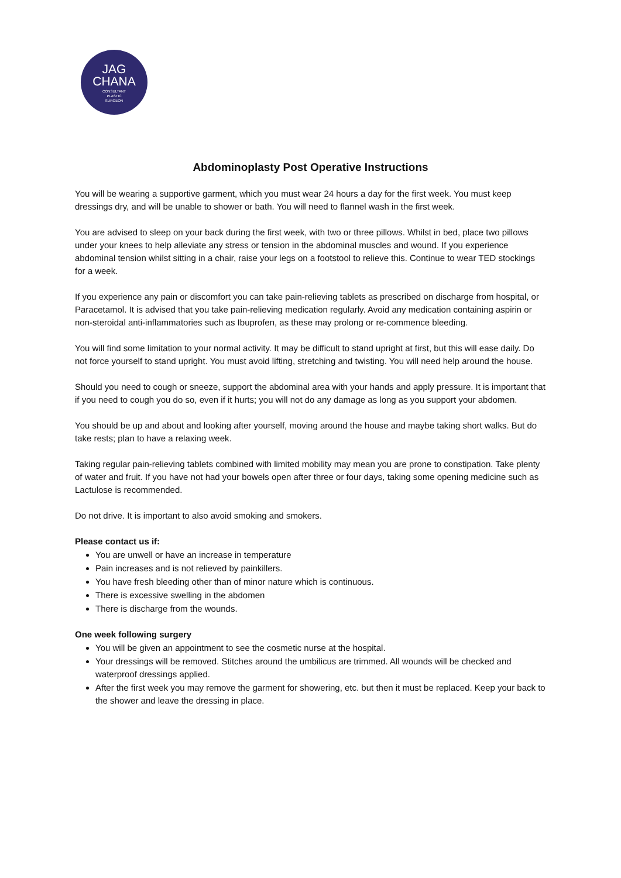JAG
CHANA
CONSULTANT
PLASTIC
SURGEON
Abdominoplasty Post Operative Instructions
You will be wearing a supportive garment, which you must wear 24 hours a day for the first week. You must keep dressings dry, and will be unable to shower or bath. You will need to flannel wash in the first week.
You are advised to sleep on your back during the first week, with two or three pillows. Whilst in bed, place two pillows under your knees to help alleviate any stress or tension in the abdominal muscles and wound. If you experience abdominal tension whilst sitting in a chair, raise your legs on a footstool to relieve this. Continue to wear TED stockings for a week.
If you experience any pain or discomfort you can take pain-relieving tablets as prescribed on discharge from hospital, or Paracetamol. It is advised that you take pain-relieving medication regularly. Avoid any medication containing aspirin or non-steroidal anti-inflammatories such as Ibuprofen, as these may prolong or re-commence bleeding.
You will find some limitation to your normal activity. It may be difficult to stand upright at first, but this will ease daily. Do not force yourself to stand upright. You must avoid lifting, stretching and twisting. You will need help around the house.
Should you need to cough or sneeze, support the abdominal area with your hands and apply pressure. It is important that if you need to cough you do so, even if it hurts; you will not do any damage as long as you support your abdomen.
You should be up and about and looking after yourself, moving around the house and maybe taking short walks. But do take rests; plan to have a relaxing week.
Taking regular pain-relieving tablets combined with limited mobility may mean you are prone to constipation. Take plenty of water and fruit. If you have not had your bowels open after three or four days, taking some opening medicine such as Lactulose is recommended.
Do not drive. It is important to also avoid smoking and smokers.
Please contact us if:
You are unwell or have an increase in temperature
Pain increases and is not relieved by painkillers.
You have fresh bleeding other than of minor nature which is continuous.
There is excessive swelling in the abdomen
There is discharge from the wounds.
One week following surgery
You will be given an appointment to see the cosmetic nurse at the hospital.
Your dressings will be removed. Stitches around the umbilicus are trimmed. All wounds will be checked and waterproof dressings applied.
After the first week you may remove the garment for showering, etc. but then it must be replaced. Keep your back to the shower and leave the dressing in place.